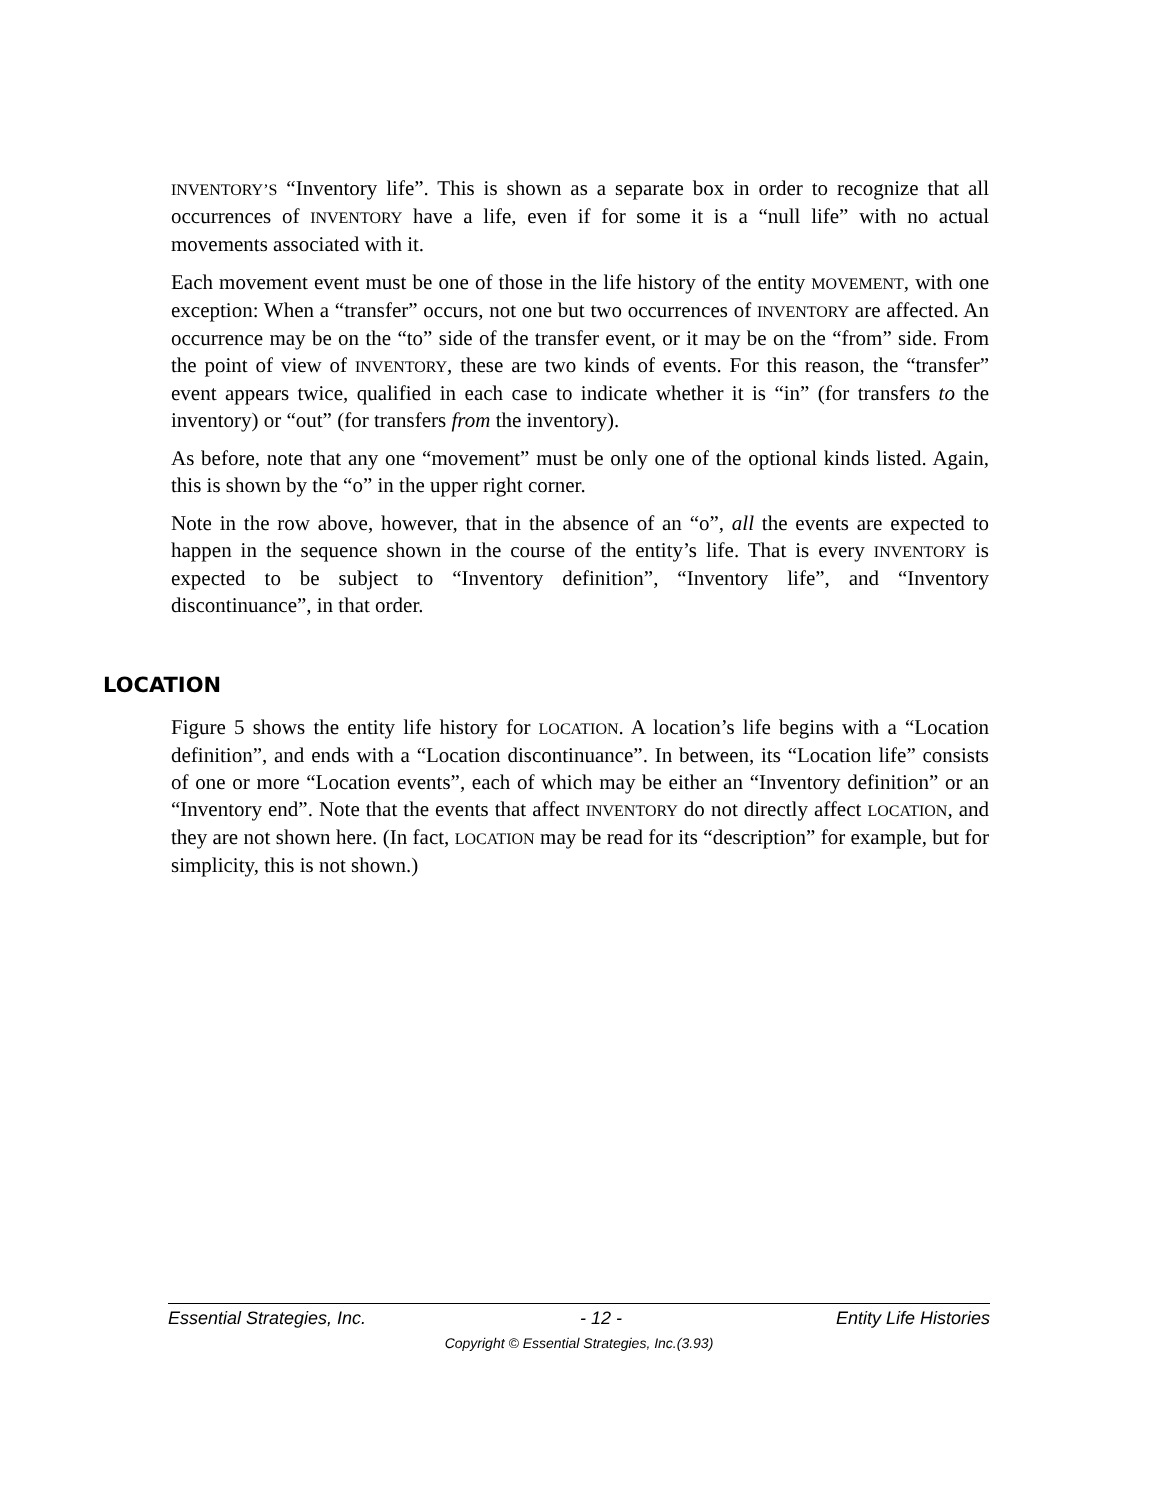INVENTORY’S “Inventory life”. This is shown as a separate box in order to recognize that all occurrences of INVENTORY have a life, even if for some it is a “null life” with no actual movements associated with it.
Each movement event must be one of those in the life history of the entity MOVEMENT, with one exception: When a “transfer” occurs, not one but two occurrences of INVENTORY are affected. An occurrence may be on the “to” side of the transfer event, or it may be on the “from” side. From the point of view of INVENTORY, these are two kinds of events. For this reason, the “transfer” event appears twice, qualified in each case to indicate whether it is “in” (for transfers to the inventory) or “out” (for transfers from the inventory).
As before, note that any one “movement” must be only one of the optional kinds listed. Again, this is shown by the “o” in the upper right corner.
Note in the row above, however, that in the absence of an “o”, all the events are expected to happen in the sequence shown in the course of the entity’s life. That is every INVENTORY is expected to be subject to “Inventory definition”, “Inventory life”, and “Inventory discontinuance”, in that order.
LOCATION
Figure 5 shows the entity life history for LOCATION. A location’s life begins with a “Location definition”, and ends with a “Location discontinuance”. In between, its “Location life” consists of one or more “Location events”, each of which may be either an “Inventory definition” or an “Inventory end”. Note that the events that affect INVENTORY do not directly affect LOCATION, and they are not shown here. (In fact, LOCATION may be read for its “description” for example, but for simplicity, this is not shown.)
Essential Strategies, Inc. - 12 - Entity Life Histories
Copyright © Essential Strategies, Inc.(3.93)